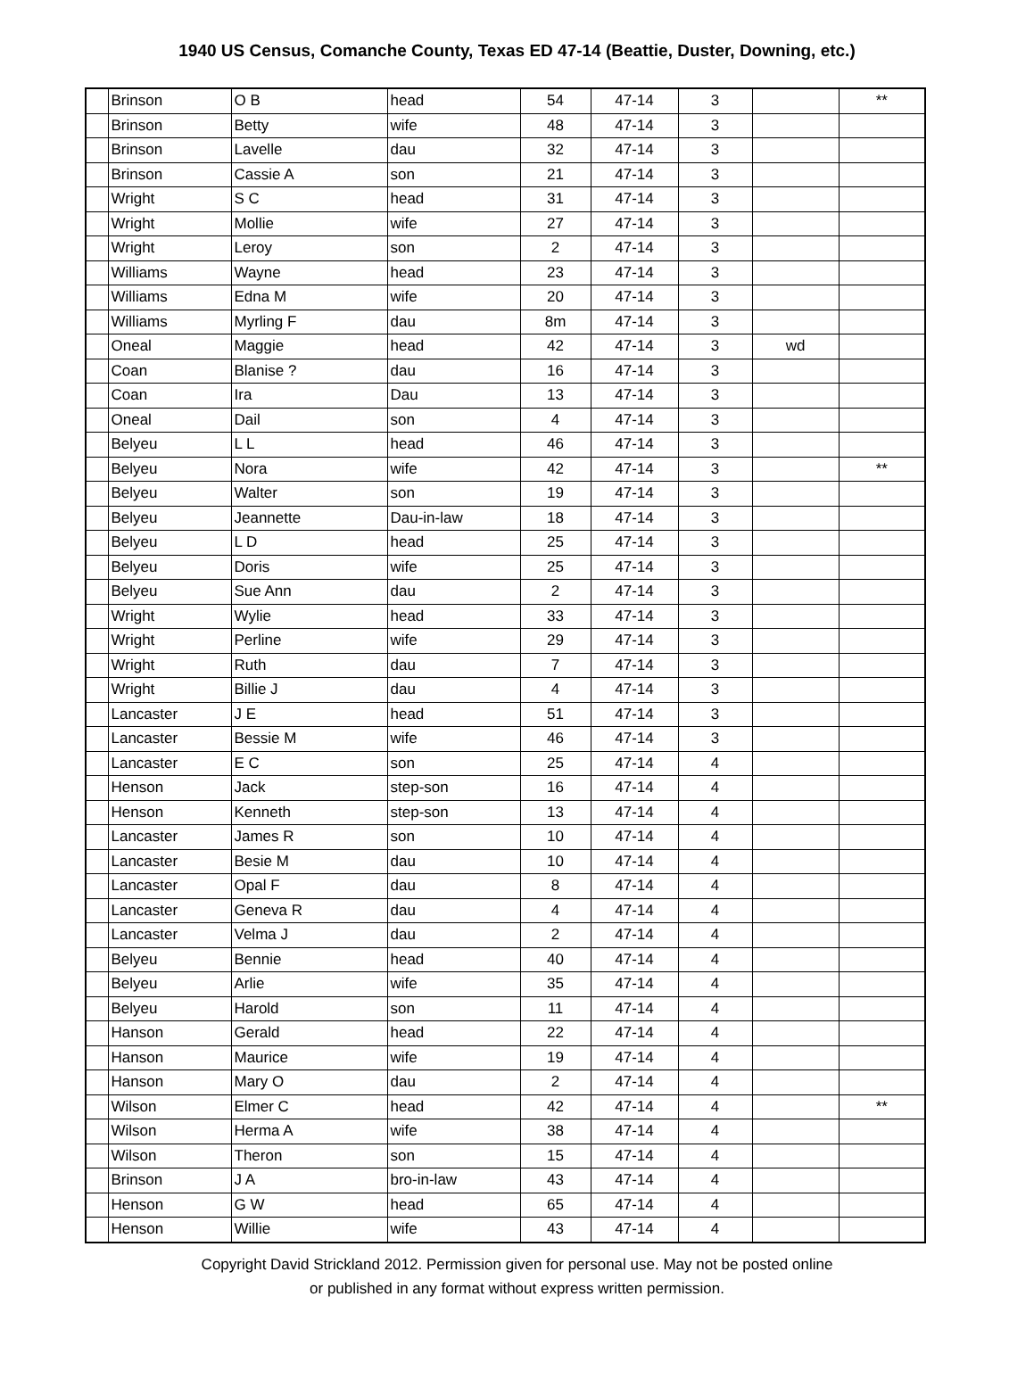1940 US Census, Comanche County, Texas ED 47-14 (Beattie, Duster, Downing, etc.)
| | Brinson | O B | head | 54 | 47-14 | 3 | | ** |
| | Brinson | Betty | wife | 48 | 47-14 | 3 | | |
| | Brinson | Lavelle | dau | 32 | 47-14 | 3 | | |
| | Brinson | Cassie A | son | 21 | 47-14 | 3 | | |
| | Wright | S C | head | 31 | 47-14 | 3 | | |
| | Wright | Mollie | wife | 27 | 47-14 | 3 | | |
| | Wright | Leroy | son | 2 | 47-14 | 3 | | |
| | Williams | Wayne | head | 23 | 47-14 | 3 | | |
| | Williams | Edna M | wife | 20 | 47-14 | 3 | | |
| | Williams | Myrling F | dau | 8m | 47-14 | 3 | | |
| | Oneal | Maggie | head | 42 | 47-14 | 3 | wd | |
| | Coan | Blanise ? | dau | 16 | 47-14 | 3 | | |
| | Coan | Ira | Dau | 13 | 47-14 | 3 | | |
| | Oneal | Dail | son | 4 | 47-14 | 3 | | |
| | Belyeu | L L | head | 46 | 47-14 | 3 | | |
| | Belyeu | Nora | wife | 42 | 47-14 | 3 | | ** |
| | Belyeu | Walter | son | 19 | 47-14 | 3 | | |
| | Belyeu | Jeannette | Dau-in-law | 18 | 47-14 | 3 | | |
| | Belyeu | L D | head | 25 | 47-14 | 3 | | |
| | Belyeu | Doris | wife | 25 | 47-14 | 3 | | |
| | Belyeu | Sue Ann | dau | 2 | 47-14 | 3 | | |
| | Wright | Wylie | head | 33 | 47-14 | 3 | | |
| | Wright | Perline | wife | 29 | 47-14 | 3 | | |
| | Wright | Ruth | dau | 7 | 47-14 | 3 | | |
| | Wright | Billie J | dau | 4 | 47-14 | 3 | | |
| | Lancaster | J E | head | 51 | 47-14 | 3 | | |
| | Lancaster | Bessie M | wife | 46 | 47-14 | 3 | | |
| | Lancaster | E C | son | 25 | 47-14 | 4 | | |
| | Henson | Jack | step-son | 16 | 47-14 | 4 | | |
| | Henson | Kenneth | step-son | 13 | 47-14 | 4 | | |
| | Lancaster | James R | son | 10 | 47-14 | 4 | | |
| | Lancaster | Besie M | dau | 10 | 47-14 | 4 | | |
| | Lancaster | Opal F | dau | 8 | 47-14 | 4 | | |
| | Lancaster | Geneva R | dau | 4 | 47-14 | 4 | | |
| | Lancaster | Velma J | dau | 2 | 47-14 | 4 | | |
| | Belyeu | Bennie | head | 40 | 47-14 | 4 | | |
| | Belyeu | Arlie | wife | 35 | 47-14 | 4 | | |
| | Belyeu | Harold | son | 11 | 47-14 | 4 | | |
| | Hanson | Gerald | head | 22 | 47-14 | 4 | | |
| | Hanson | Maurice | wife | 19 | 47-14 | 4 | | |
| | Hanson | Mary O | dau | 2 | 47-14 | 4 | | |
| | Wilson | Elmer C | head | 42 | 47-14 | 4 | | ** |
| | Wilson | Herma A | wife | 38 | 47-14 | 4 | | |
| | Wilson | Theron | son | 15 | 47-14 | 4 | | |
| | Brinson | J A | bro-in-law | 43 | 47-14 | 4 | | |
| | Henson | G W | head | 65 | 47-14 | 4 | | |
| | Henson | Willie | wife | 43 | 47-14 | 4 | | |
Copyright David Strickland 2012. Permission given for personal use. May not be posted online
or published in any format without express written permission.